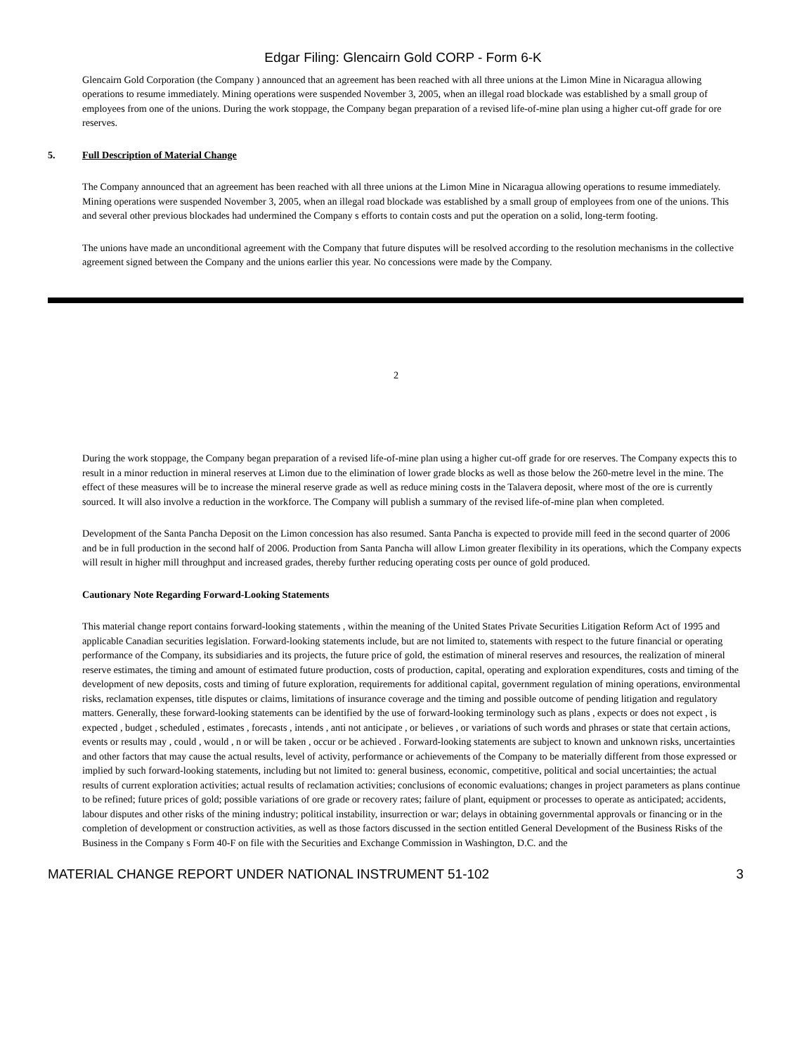Edgar Filing: Glencairn Gold CORP - Form 6-K
Glencairn Gold Corporation (the Company ) announced that an agreement has been reached with all three unions at the Limon Mine in Nicaragua allowing operations to resume immediately. Mining operations were suspended November 3, 2005, when an illegal road blockade was established by a small group of employees from one of the unions. During the work stoppage, the Company began preparation of a revised life-of-mine plan using a higher cut-off grade for ore reserves.
5. Full Description of Material Change
The Company announced that an agreement has been reached with all three unions at the Limon Mine in Nicaragua allowing operations to resume immediately. Mining operations were suspended November 3, 2005, when an illegal road blockade was established by a small group of employees from one of the unions. This and several other previous blockades had undermined the Company s efforts to contain costs and put the operation on a solid, long-term footing.
The unions have made an unconditional agreement with the Company that future disputes will be resolved according to the resolution mechanisms in the collective agreement signed between the Company and the unions earlier this year. No concessions were made by the Company.
2
During the work stoppage, the Company began preparation of a revised life-of-mine plan using a higher cut-off grade for ore reserves. The Company expects this to result in a minor reduction in mineral reserves at Limon due to the elimination of lower grade blocks as well as those below the 260-metre level in the mine. The effect of these measures will be to increase the mineral reserve grade as well as reduce mining costs in the Talavera deposit, where most of the ore is currently sourced. It will also involve a reduction in the workforce. The Company will publish a summary of the revised life-of-mine plan when completed.
Development of the Santa Pancha Deposit on the Limon concession has also resumed. Santa Pancha is expected to provide mill feed in the second quarter of 2006 and be in full production in the second half of 2006. Production from Santa Pancha will allow Limon greater flexibility in its operations, which the Company expects will result in higher mill throughput and increased grades, thereby further reducing operating costs per ounce of gold produced.
Cautionary Note Regarding Forward-Looking Statements
This material change report contains forward-looking statements , within the meaning of the United States Private Securities Litigation Reform Act of 1995 and applicable Canadian securities legislation. Forward-looking statements include, but are not limited to, statements with respect to the future financial or operating performance of the Company, its subsidiaries and its projects, the future price of gold, the estimation of mineral reserves and resources, the realization of mineral reserve estimates, the timing and amount of estimated future production, costs of production, capital, operating and exploration expenditures, costs and timing of the development of new deposits, costs and timing of future exploration, requirements for additional capital, government regulation of mining operations, environmental risks, reclamation expenses, title disputes or claims, limitations of insurance coverage and the timing and possible outcome of pending litigation and regulatory matters. Generally, these forward-looking statements can be identified by the use of forward-looking terminology such as plans , expects or does not expect , is expected , budget , scheduled , estimates , forecasts , intends , anti not anticipate , or believes , or variations of such words and phrases or state that certain actions, events or results may , could , would , n or will be taken , occur or be achieved . Forward-looking statements are subject to known and unknown risks, uncertainties and other factors that may cause the actual results, level of activity, performance or achievements of the Company to be materially different from those expressed or implied by such forward-looking statements, including but not limited to: general business, economic, competitive, political and social uncertainties; the actual results of current exploration activities; actual results of reclamation activities; conclusions of economic evaluations; changes in project parameters as plans continue to be refined; future prices of gold; possible variations of ore grade or recovery rates; failure of plant, equipment or processes to operate as anticipated; accidents, labour disputes and other risks of the mining industry; political instability, insurrection or war; delays in obtaining governmental approvals or financing or in the completion of development or construction activities, as well as those factors discussed in the section entitled General Development of the Business Risks of the Business in the Company s Form 40-F on file with the Securities and Exchange Commission in Washington, D.C. and the
MATERIAL CHANGE REPORT UNDER NATIONAL INSTRUMENT 51-102 3